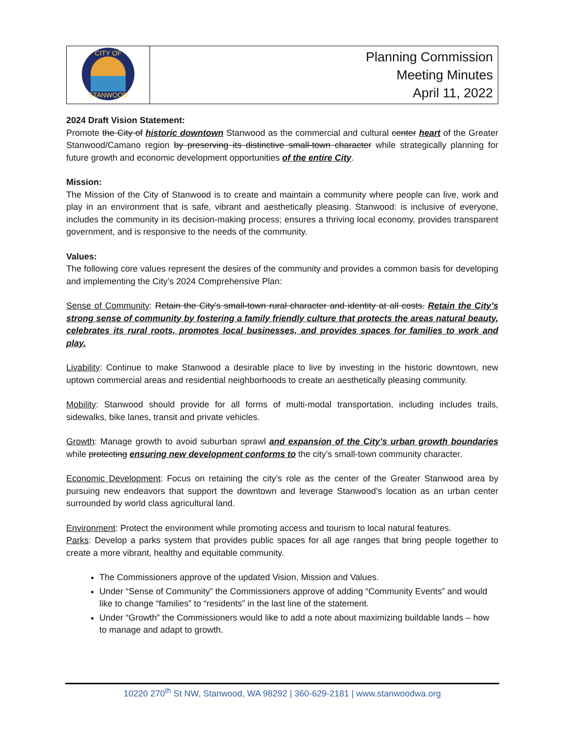| CITY OF STANWOOD | Planning Commission Meeting Minutes April 11, 2022 |
2024 Draft Vision Statement:
Promote the City of historic downtown Stanwood as the commercial and cultural center heart of the Greater Stanwood/Camano region by preserving its distinctive small-town character while strategically planning for future growth and economic development opportunities of the entire City.
Mission:
The Mission of the City of Stanwood is to create and maintain a community where people can live, work and play in an environment that is safe, vibrant and aesthetically pleasing. Stanwood: is inclusive of everyone, includes the community in its decision-making process; ensures a thriving local economy, provides transparent government, and is responsive to the needs of the community.
Values:
The following core values represent the desires of the community and provides a common basis for developing and implementing the City’s 2024 Comprehensive Plan:
Sense of Community: Retain the City’s small-town rural character and identity at all costs. Retain the City’s strong sense of community by fostering a family friendly culture that protects the areas natural beauty, celebrates its rural roots, promotes local businesses, and provides spaces for families to work and play.
Livability: Continue to make Stanwood a desirable place to live by investing in the historic downtown, new uptown commercial areas and residential neighborhoods to create an aesthetically pleasing community.
Mobility: Stanwood should provide for all forms of multi-modal transportation, including includes trails, sidewalks, bike lanes, transit and private vehicles.
Growth: Manage growth to avoid suburban sprawl and expansion of the City’s urban growth boundaries while protecting ensuring new development conforms to the city’s small-town community character.
Economic Development: Focus on retaining the city’s role as the center of the Greater Stanwood area by pursuing new endeavors that support the downtown and leverage Stanwood’s location as an urban center surrounded by world class agricultural land.
Environment: Protect the environment while promoting access and tourism to local natural features.
Parks: Develop a parks system that provides public spaces for all age ranges that bring people together to create a more vibrant, healthy and equitable community.
The Commissioners approve of the updated Vision, Mission and Values.
Under “Sense of Community” the Commissioners approve of adding “Community Events” and would like to change “families” to “residents” in the last line of the statement.
Under “Growth” the Commissioners would like to add a note about maximizing buildable lands – how to manage and adapt to growth.
10220 270<sup>th</sup> St NW, Stanwood, WA 98292 | 360-629-2181 | www.stanwoodwa.org